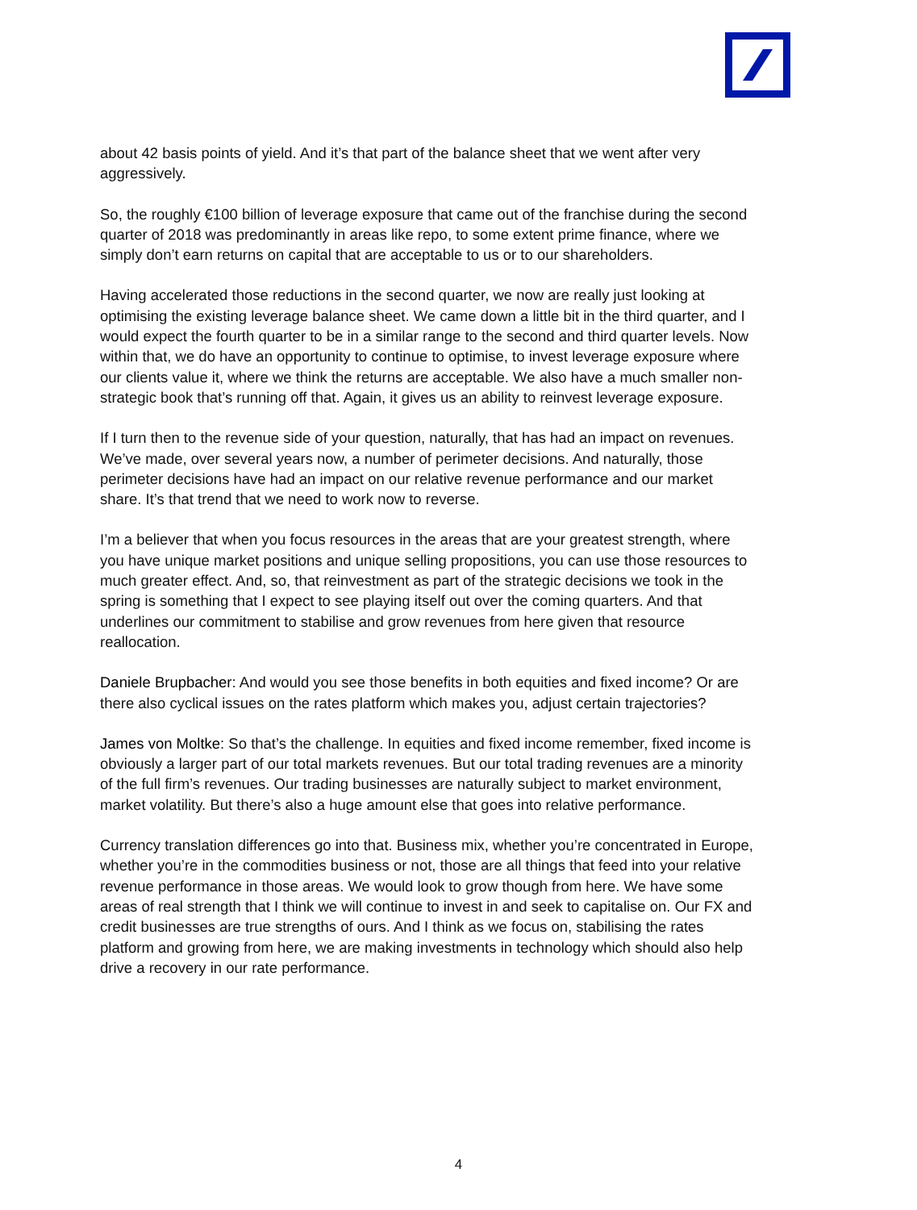about 42 basis points of yield. And it’s that part of the balance sheet that we went after very aggressively.
So, the roughly €100 billion of leverage exposure that came out of the franchise during the second quarter of 2018 was predominantly in areas like repo, to some extent prime finance, where we simply don’t earn returns on capital that are acceptable to us or to our shareholders.
Having accelerated those reductions in the second quarter, we now are really just looking at optimising the existing leverage balance sheet. We came down a little bit in the third quarter, and I would expect the fourth quarter to be in a similar range to the second and third quarter levels. Now within that, we do have an opportunity to continue to optimise, to invest leverage exposure where our clients value it, where we think the returns are acceptable. We also have a much smaller non-strategic book that’s running off that. Again, it gives us an ability to reinvest leverage exposure.
If I turn then to the revenue side of your question, naturally, that has had an impact on revenues. We’ve made, over several years now, a number of perimeter decisions. And naturally, those perimeter decisions have had an impact on our relative revenue performance and our market share. It’s that trend that we need to work now to reverse.
I’m a believer that when you focus resources in the areas that are your greatest strength, where you have unique market positions and unique selling propositions, you can use those resources to much greater effect. And, so, that reinvestment as part of the strategic decisions we took in the spring is something that I expect to see playing itself out over the coming quarters. And that underlines our commitment to stabilise and grow revenues from here given that resource reallocation.
Daniele Brupbacher: And would you see those benefits in both equities and fixed income? Or are there also cyclical issues on the rates platform which makes you, adjust certain trajectories?
James von Moltke: So that’s the challenge. In equities and fixed income remember, fixed income is obviously a larger part of our total markets revenues. But our total trading revenues are a minority of the full firm’s revenues. Our trading businesses are naturally subject to market environment, market volatility. But there’s also a huge amount else that goes into relative performance.
Currency translation differences go into that. Business mix, whether you’re concentrated in Europe, whether you’re in the commodities business or not, those are all things that feed into your relative revenue performance in those areas. We would look to grow though from here. We have some areas of real strength that I think we will continue to invest in and seek to capitalise on. Our FX and credit businesses are true strengths of ours. And I think as we focus on, stabilising the rates platform and growing from here, we are making investments in technology which should also help drive a recovery in our rate performance.
4